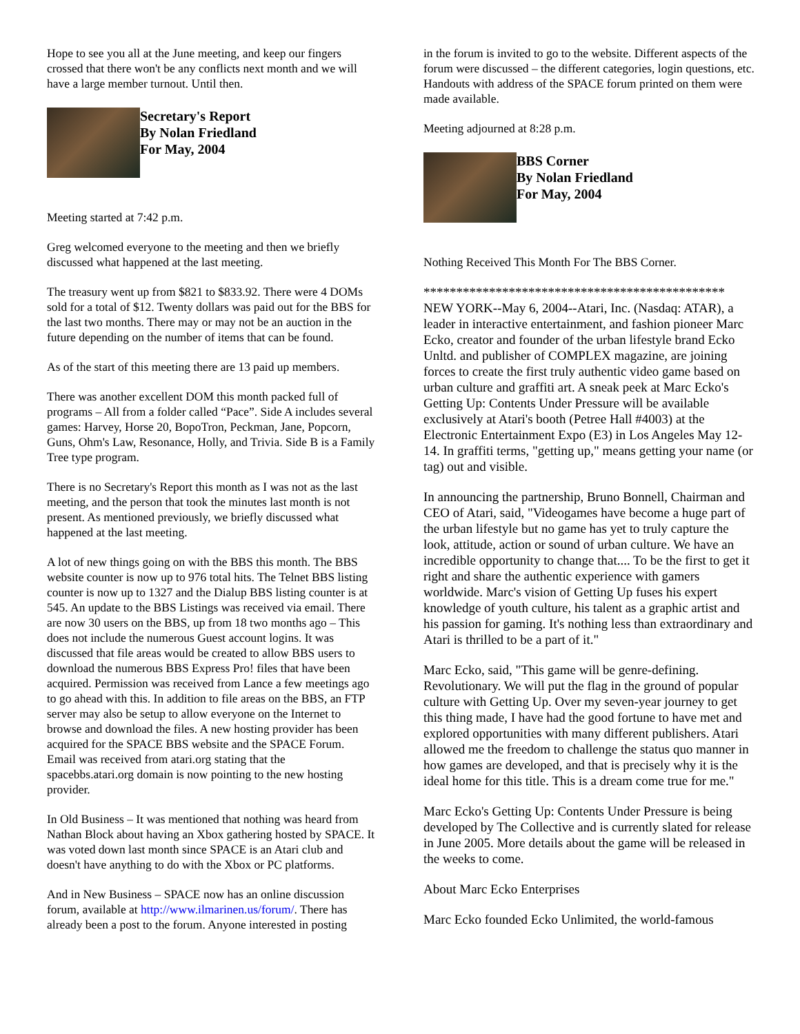Hope to see you all at the June meeting, and keep our fingers crossed that there won't be any conflicts next month and we will have a large member turnout. Until then.
Secretary's Report
By Nolan Friedland
For May, 2004
Meeting started at 7:42 p.m.
Greg welcomed everyone to the meeting and then we briefly discussed what happened at the last meeting.
The treasury went up from $821 to $833.92. There were 4 DOMs sold for a total of $12. Twenty dollars was paid out for the BBS for the last two months. There may or may not be an auction in the future depending on the number of items that can be found.
As of the start of this meeting there are 13 paid up members.
There was another excellent DOM this month packed full of programs – All from a folder called “Pace”. Side A includes several games: Harvey, Horse 20, BopoTron, Peckman, Jane, Popcorn, Guns, Ohm's Law, Resonance, Holly, and Trivia. Side B is a Family Tree type program.
There is no Secretary's Report this month as I was not as the last meeting, and the person that took the minutes last month is not present. As mentioned previously, we briefly discussed what happened at the last meeting.
A lot of new things going on with the BBS this month. The BBS website counter is now up to 976 total hits. The Telnet BBS listing counter is now up to 1327 and the Dialup BBS listing counter is at 545. An update to the BBS Listings was received via email. There are now 30 users on the BBS, up from 18 two months ago – This does not include the numerous Guest account logins. It was discussed that file areas would be created to allow BBS users to download the numerous BBS Express Pro! files that have been acquired. Permission was received from Lance a few meetings ago to go ahead with this. In addition to file areas on the BBS, an FTP server may also be setup to allow everyone on the Internet to browse and download the files. A new hosting provider has been acquired for the SPACE BBS website and the SPACE Forum. Email was received from atari.org stating that the spacebbs.atari.org domain is now pointing to the new hosting provider.
In Old Business – It was mentioned that nothing was heard from Nathan Block about having an Xbox gathering hosted by SPACE. It was voted down last month since SPACE is an Atari club and doesn't have anything to do with the Xbox or PC platforms.
And in New Business – SPACE now has an online discussion forum, available at http://www.ilmarinen.us/forum/. There has already been a post to the forum. Anyone interested in posting
in the forum is invited to go to the website. Different aspects of the forum were discussed – the different categories, login questions, etc. Handouts with address of the SPACE forum printed on them were made available.
Meeting adjourned at 8:28 p.m.
BBS Corner
By Nolan Friedland
For May, 2004
Nothing Received This Month For The BBS Corner.
**********************************************
NEW YORK--May 6, 2004--Atari, Inc. (Nasdaq: ATAR), a leader in interactive entertainment, and fashion pioneer Marc Ecko, creator and founder of the urban lifestyle brand Ecko Unltd. and publisher of COMPLEX magazine, are joining forces to create the first truly authentic video game based on urban culture and graffiti art. A sneak peek at Marc Ecko's Getting Up: Contents Under Pressure will be available exclusively at Atari's booth (Petree Hall #4003) at the Electronic Entertainment Expo (E3) in Los Angeles May 12-14. In graffiti terms, "getting up," means getting your name (or tag) out and visible.
In announcing the partnership, Bruno Bonnell, Chairman and CEO of Atari, said, "Videogames have become a huge part of the urban lifestyle but no game has yet to truly capture the look, attitude, action or sound of urban culture. We have an incredible opportunity to change that.... To be the first to get it right and share the authentic experience with gamers worldwide. Marc's vision of Getting Up fuses his expert knowledge of youth culture, his talent as a graphic artist and his passion for gaming. It's nothing less than extraordinary and Atari is thrilled to be a part of it."
Marc Ecko, said, "This game will be genre-defining. Revolutionary. We will put the flag in the ground of popular culture with Getting Up. Over my seven-year journey to get this thing made, I have had the good fortune to have met and explored opportunities with many different publishers. Atari allowed me the freedom to challenge the status quo manner in how games are developed, and that is precisely why it is the ideal home for this title. This is a dream come true for me."
Marc Ecko's Getting Up: Contents Under Pressure is being developed by The Collective and is currently slated for release in June 2005. More details about the game will be released in the weeks to come.
About Marc Ecko Enterprises
Marc Ecko founded Ecko Unlimited, the world-famous